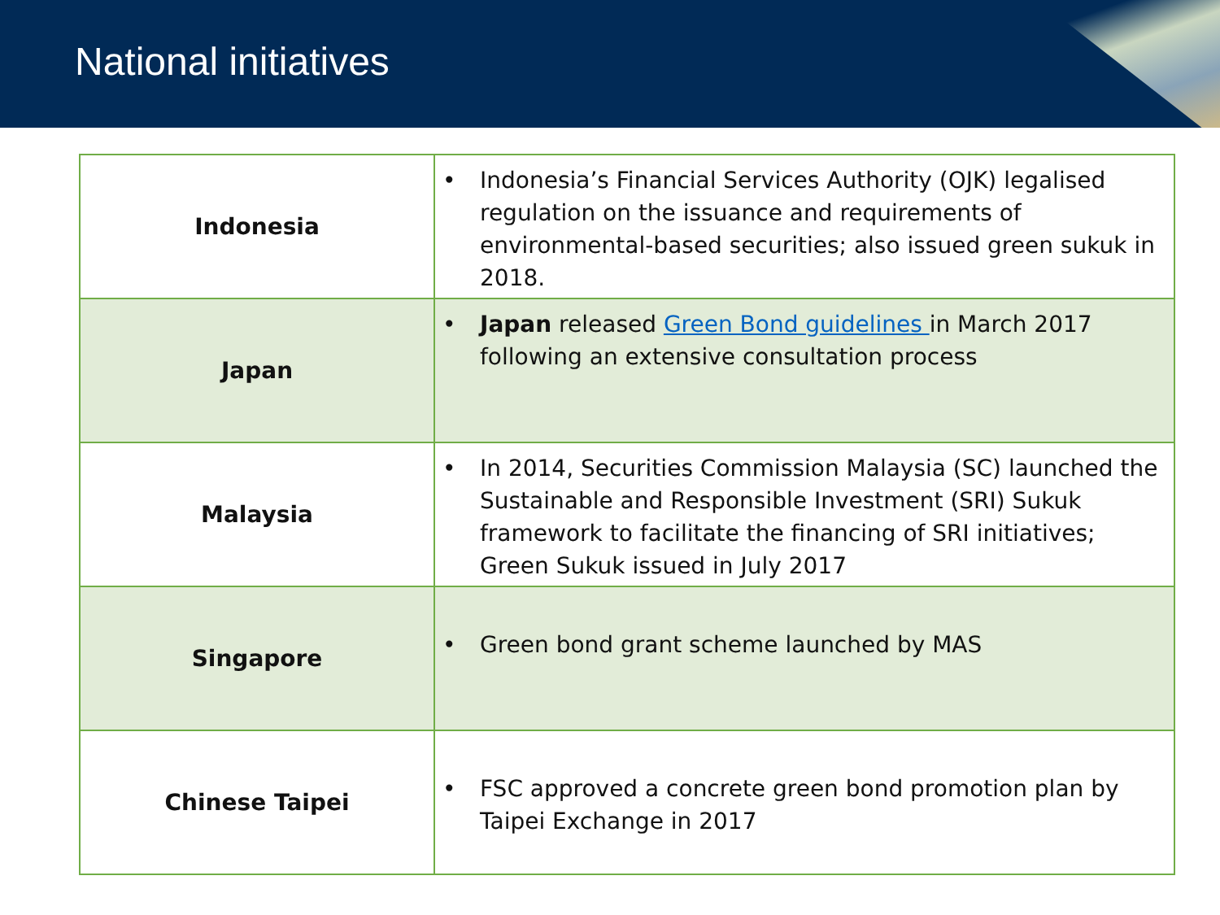National initiatives
| Indonesia | • Indonesia’s Financial Services Authority (OJK) legalised regulation on the issuance and requirements of environmental-based securities; also issued green sukuk in 2018. |
| Japan | • Japan released Green Bond guidelines in March 2017 following an extensive consultation process |
| Malaysia | • In 2014, Securities Commission Malaysia (SC) launched the Sustainable and Responsible Investment (SRI) Sukuk framework to facilitate the financing of SRI initiatives; Green Sukuk issued in July 2017 |
| Singapore | • Green bond grant scheme launched by MAS |
| Chinese Taipei | • FSC approved a concrete green bond promotion plan by Taipei Exchange in 2017 |